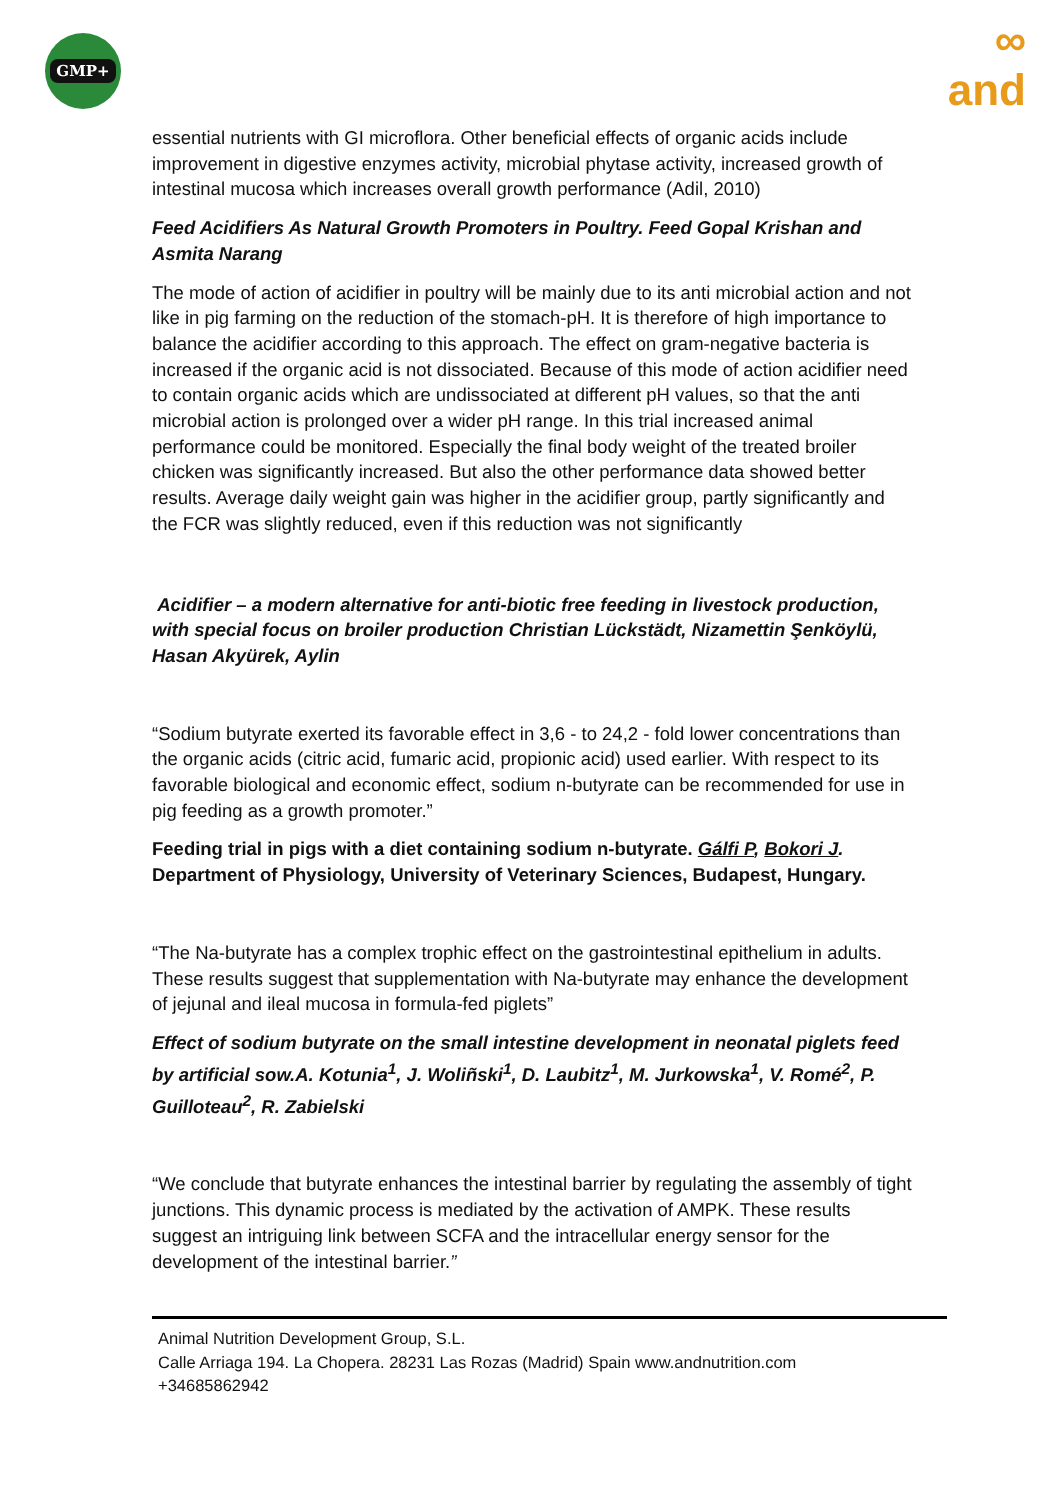GMP+
∞
and
essential nutrients with GI microflora. Other beneficial effects of organic acids include improvement in digestive enzymes activity, microbial phytase activity, increased growth of intestinal mucosa which increases overall growth performance (Adil, 2010)
Feed Acidifiers As Natural Growth Promoters in Poultry. Feed Gopal Krishan and Asmita Narang
The mode of action of acidifier in poultry will be mainly due to its anti microbial action and not like in pig farming on the reduction of the stomach-pH. It is therefore of high importance to balance the acidifier according to this approach. The effect on gram-negative bacteria is increased if the organic acid is not dissociated. Because of this mode of action acidifier need to contain organic acids which are undissociated at different pH values, so that the anti microbial action is prolonged over a wider pH range. In this trial increased animal performance could be monitored. Especially the final body weight of the treated broiler chicken was significantly increased. But also the other performance data showed better results. Average daily weight gain was higher in the acidifier group, partly significantly and the FCR was slightly reduced, even if this reduction was not significantly
Acidifier – a modern alternative for anti-biotic free feeding in livestock production, with special focus on broiler production Christian Lückstädt, Nizamettin Şenköylü, Hasan Akyürek, Aylin
“Sodium butyrate exerted its favorable effect in 3,6 - to 24,2 - fold lower concentrations than the organic acids (citric acid, fumaric acid, propionic acid) used earlier. With respect to its favorable biological and economic effect, sodium n-butyrate can be recommended for use in pig feeding as a growth promoter.”
Feeding trial in pigs with a diet containing sodium n-butyrate. Gálfi P, Bokori J. Department of Physiology, University of Veterinary Sciences, Budapest, Hungary.
“The Na-butyrate has a complex trophic effect on the gastrointestinal epithelium in adults. These results suggest that supplementation with Na-butyrate may enhance the development of jejunal and ileal mucosa in formula-fed piglets”
Effect of sodium butyrate on the small intestine development in neonatal piglets feed by artificial sow.A. Kotunia<sup>1</sup>, J. Woliñski<sup>1</sup>, D. Laubitz<sup>1</sup>, M. Jurkowska<sup>1</sup>, V. Romé<sup>2</sup>, P. Guilloteau<sup>2</sup>, R. Zabielski
“We conclude that butyrate enhances the intestinal barrier by regulating the assembly of tight junctions. This dynamic process is mediated by the activation of AMPK. These results suggest an intriguing link between SCFA and the intracellular energy sensor for the development of the intestinal barrier.”
Animal Nutrition Development Group, S.L.
Calle Arriaga 194. La Chopera. 28231 Las Rozas (Madrid) Spain www.andnutrition.com
+34685862942